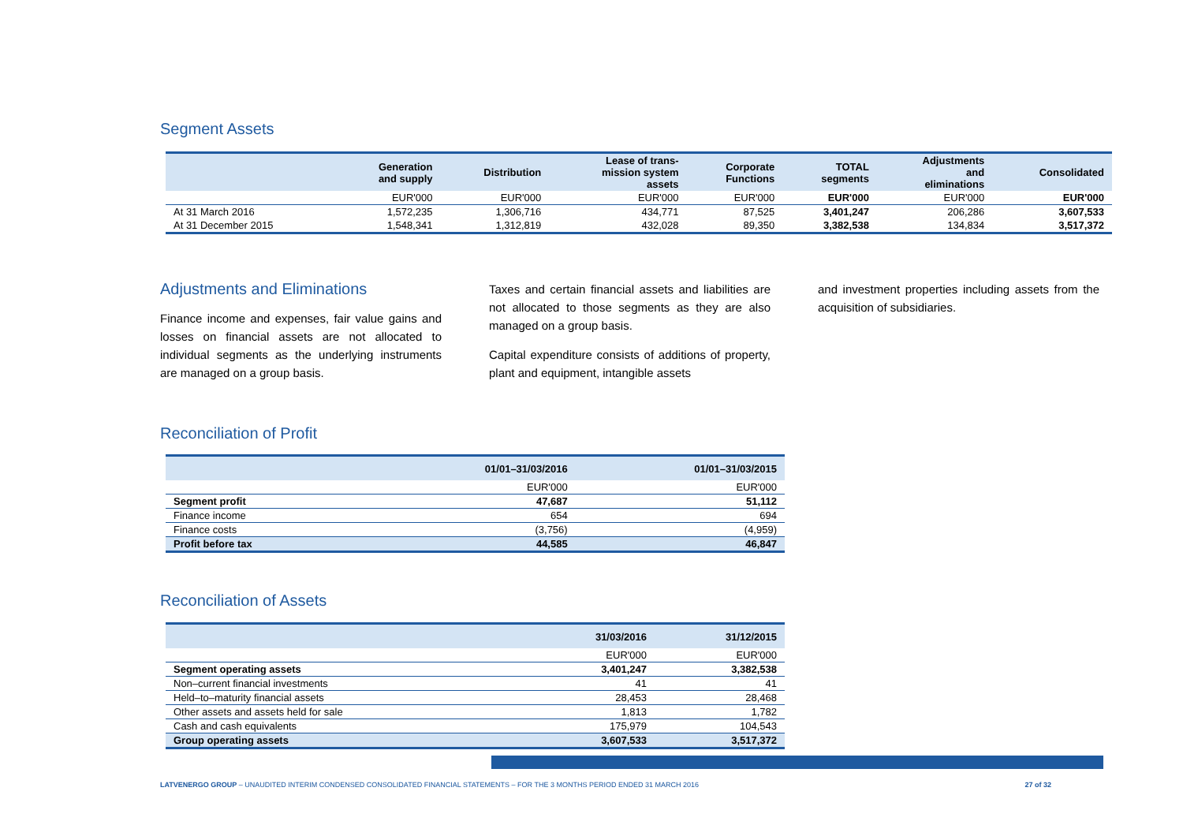Segment Assets
| | Generation and supply | Distribution | Lease of trans- mission system assets | Corporate Functions | TOTAL segments | Adjustments and eliminations | Consolidated |
| --- | --- | --- | --- | --- | --- | --- | --- |
| | EUR'000 | EUR'000 | EUR'000 | EUR'000 | EUR'000 | EUR'000 | EUR'000 |
| At 31 March 2016 | 1,572,235 | 1,306,716 | 434,771 | 87,525 | 3,401,247 | 206,286 | 3,607,533 |
| At 31 December 2015 | 1,548,341 | 1,312,819 | 432,028 | 89,350 | 3,382,538 | 134,834 | 3,517,372 |
Adjustments and Eliminations
Finance income and expenses, fair value gains and losses on financial assets are not allocated to individual segments as the underlying instruments are managed on a group basis.
Taxes and certain financial assets and liabilities are not allocated to those segments as they are also managed on a group basis.
Capital expenditure consists of additions of property, plant and equipment, intangible assets
and investment properties including assets from the acquisition of subsidiaries.
Reconciliation of Profit
| | 01/01–31/03/2016 | 01/01–31/03/2015 |
| --- | --- | --- |
| | EUR'000 | EUR'000 |
| Segment profit | 47,687 | 51,112 |
| Finance income | 654 | 694 |
| Finance costs | (3,756) | (4,959) |
| Profit before tax | 44,585 | 46,847 |
Reconciliation of Assets
| | 31/03/2016 | 31/12/2015 |
| --- | --- | --- |
| | EUR'000 | EUR'000 |
| Segment operating assets | 3,401,247 | 3,382,538 |
| Non–current financial investments | 41 | 41 |
| Held–to–maturity financial assets | 28,453 | 28,468 |
| Other assets and assets held for sale | 1,813 | 1,782 |
| Cash and cash equivalents | 175,979 | 104,543 |
| Group operating assets | 3,607,533 | 3,517,372 |
LATVENERGO GROUP – UNAUDITED INTERIM CONDENSED CONSOLIDATED FINANCIAL STATEMENTS – FOR THE 3 MONTHS PERIOD ENDED 31 MARCH 2016 27 of 32